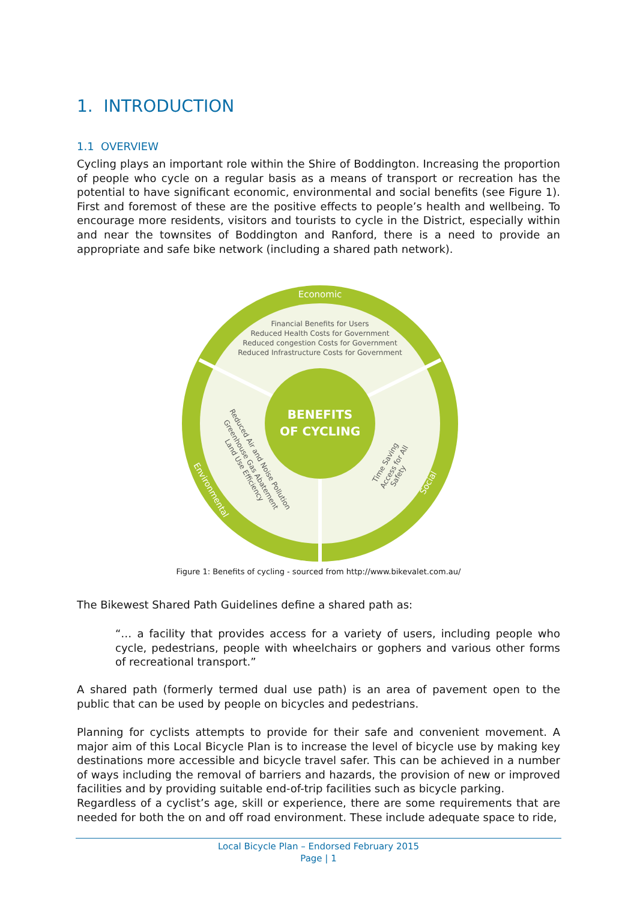1. INTRODUCTION
1.1 OVERVIEW
Cycling plays an important role within the Shire of Boddington. Increasing the proportion of people who cycle on a regular basis as a means of transport or recreation has the potential to have significant economic, environmental and social benefits (see Figure 1). First and foremost of these are the positive effects to people’s health and wellbeing. To encourage more residents, visitors and tourists to cycle in the District, especially within and near the townsites of Boddington and Ranford, there is a need to provide an appropriate and safe bike network (including a shared path network).
Economic
Financial Benefits for Users
Reduced Health Costs for Government
Reduced congestion Costs for Government
Reduced Infrastructure Costs for Government
BENEFITS
OF CYCLING
Environmental
Social
Reduced Air and Noise Pollution
Greenhouse Gas Abatement
Land Use Efficiency
Time Saving
Access for All
Safety
Figure 1: Benefits of cycling - sourced from http://www.bikevalet.com.au/
The Bikewest Shared Path Guidelines define a shared path as:
“… a facility that provides access for a variety of users, including people who cycle, pedestrians, people with wheelchairs or gophers and various other forms of recreational transport.”
A shared path (formerly termed dual use path) is an area of pavement open to the public that can be used by people on bicycles and pedestrians.
Planning for cyclists attempts to provide for their safe and convenient movement. A major aim of this Local Bicycle Plan is to increase the level of bicycle use by making key destinations more accessible and bicycle travel safer. This can be achieved in a number of ways including the removal of barriers and hazards, the provision of new or improved facilities and by providing suitable end-of-trip facilities such as bicycle parking.
Regardless of a cyclist’s age, skill or experience, there are some requirements that are needed for both the on and off road environment. These include adequate space to ride,
Local Bicycle Plan – Endorsed February 2015
Page | 1